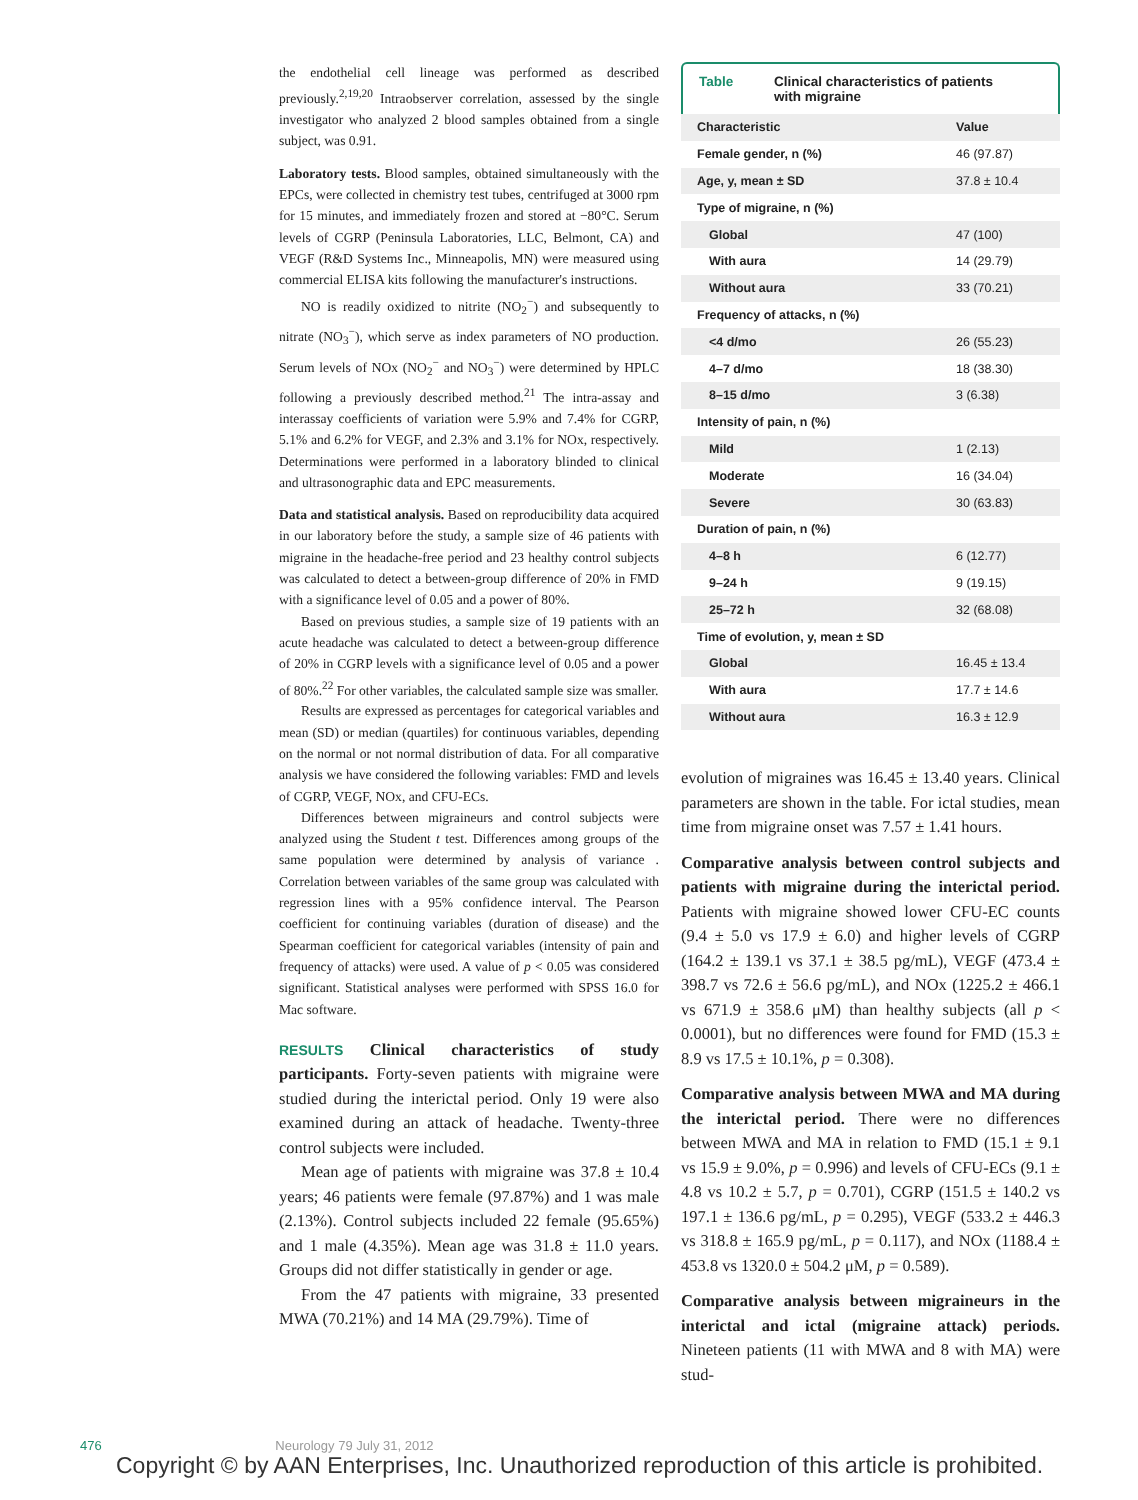the endothelial cell lineage was performed as described previously.<sup>2,19,20</sup> Intraobserver correlation, assessed by the single investigator who analyzed 2 blood samples obtained from a single subject, was 0.91.
Laboratory tests. Blood samples, obtained simultaneously with the EPCs, were collected in chemistry test tubes, centrifuged at 3000 rpm for 15 minutes, and immediately frozen and stored at −80°C. Serum levels of CGRP (Peninsula Laboratories, LLC, Belmont, CA) and VEGF (R&D Systems Inc., Minneapolis, MN) were measured using commercial ELISA kits following the manufacturer's instructions.
NO is readily oxidized to nitrite (NO<sub>2</sub><sup>−</sup>) and subsequently to nitrate (NO<sub>3</sub><sup>−</sup>), which serve as index parameters of NO production. Serum levels of NOx (NO<sub>2</sub><sup>−</sup> and NO<sub>3</sub><sup>−</sup>) were determined by HPLC following a previously described method.<sup>21</sup> The intra-assay and interassay coefficients of variation were 5.9% and 7.4% for CGRP, 5.1% and 6.2% for VEGF, and 2.3% and 3.1% for NOx, respectively. Determinations were performed in a laboratory blinded to clinical and ultrasonographic data and EPC measurements.
Data and statistical analysis. Based on reproducibility data acquired in our laboratory before the study, a sample size of 46 patients with migraine in the headache-free period and 23 healthy control subjects was calculated to detect a between-group difference of 20% in FMD with a significance level of 0.05 and a power of 80%.
Based on previous studies, a sample size of 19 patients with an acute headache was calculated to detect a between-group difference of 20% in CGRP levels with a significance level of 0.05 and a power of 80%.<sup>22</sup> For other variables, the calculated sample size was smaller.
Results are expressed as percentages for categorical variables and mean (SD) or median (quartiles) for continuous variables, depending on the normal or not normal distribution of data. For all comparative analysis we have considered the following variables: FMD and levels of CGRP, VEGF, NOx, and CFU-ECs.
Differences between migraineurs and control subjects were analyzed using the Student t test. Differences among groups of the same population were determined by analysis of variance . Correlation between variables of the same group was calculated with regression lines with a 95% confidence interval. The Pearson coefficient for continuing variables (duration of disease) and the Spearman coefficient for categorical variables (intensity of pain and frequency of attacks) were used. A value of p < 0.05 was considered significant. Statistical analyses were performed with SPSS 16.0 for Mac software.
RESULTS Clinical characteristics of study participants. Forty-seven patients with migraine were studied during the interictal period. Only 19 were also examined during an attack of headache. Twenty-three control subjects were included.
Mean age of patients with migraine was 37.8 ± 10.4 years; 46 patients were female (97.87%) and 1 was male (2.13%). Control subjects included 22 female (95.65%) and 1 male (4.35%). Mean age was 31.8 ± 11.0 years. Groups did not differ statistically in gender or age.
From the 47 patients with migraine, 33 presented MWA (70.21%) and 14 MA (29.79%). Time of
Table Clinical characteristics of patients
with migraine
| Characteristic | Value |
| --- | --- |
| Female gender, n (%) | 46 (97.87) |
| Age, y, mean ± SD | 37.8 ± 10.4 |
| Type of migraine, n (%) | |
| Global | 47 (100) |
| With aura | 14 (29.79) |
| Without aura | 33 (70.21) |
| Frequency of attacks, n (%) | |
| <4 d/mo | 26 (55.23) |
| 4–7 d/mo | 18 (38.30) |
| 8–15 d/mo | 3 (6.38) |
| Intensity of pain, n (%) | |
| Mild | 1 (2.13) |
| Moderate | 16 (34.04) |
| Severe | 30 (63.83) |
| Duration of pain, n (%) | |
| 4–8 h | 6 (12.77) |
| 9–24 h | 9 (19.15) |
| 25–72 h | 32 (68.08) |
| Time of evolution, y, mean ± SD | |
| Global | 16.45 ± 13.4 |
| With aura | 17.7 ± 14.6 |
| Without aura | 16.3 ± 12.9 |
evolution of migraines was 16.45 ± 13.40 years. Clinical parameters are shown in the table. For ictal studies, mean time from migraine onset was 7.57 ± 1.41 hours.
Comparative analysis between control subjects and patients with migraine during the interictal period. Patients with migraine showed lower CFU-EC counts (9.4 ± 5.0 vs 17.9 ± 6.0) and higher levels of CGRP (164.2 ± 139.1 vs 37.1 ± 38.5 pg/mL), VEGF (473.4 ± 398.7 vs 72.6 ± 56.6 pg/mL), and NOx (1225.2 ± 466.1 vs 671.9 ± 358.6 μM) than healthy subjects (all p < 0.0001), but no differences were found for FMD (15.3 ± 8.9 vs 17.5 ± 10.1%, p = 0.308).
Comparative analysis between MWA and MA during the interictal period. There were no differences between MWA and MA in relation to FMD (15.1 ± 9.1 vs 15.9 ± 9.0%, p = 0.996) and levels of CFU-ECs (9.1 ± 4.8 vs 10.2 ± 5.7, p = 0.701), CGRP (151.5 ± 140.2 vs 197.1 ± 136.6 pg/mL, p = 0.295), VEGF (533.2 ± 446.3 vs 318.8 ± 165.9 pg/mL, p = 0.117), and NOx (1188.4 ± 453.8 vs 1320.0 ± 504.2 μM, p = 0.589).
Comparative analysis between migraineurs in the interictal and ictal (migraine attack) periods. Nineteen patients (11 with MWA and 8 with MA) were stud-
476 Neurology 79 July 31, 2012
Copyright © by AAN Enterprises, Inc. Unauthorized reproduction of this article is prohibited.